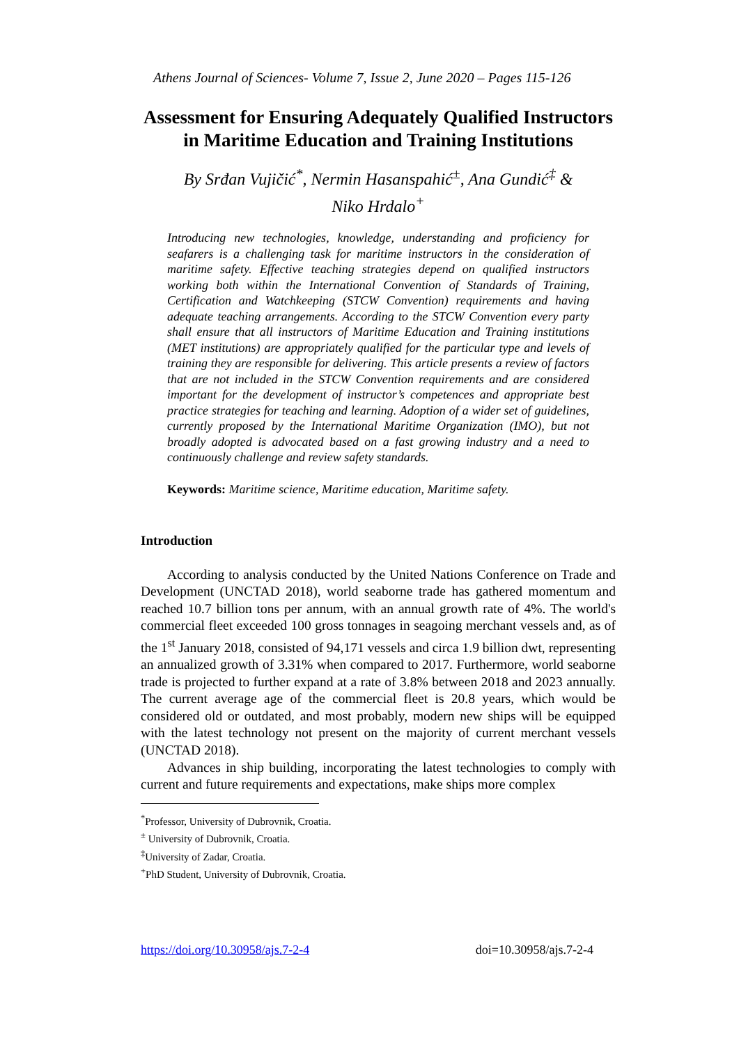Athens Journal of Sciences- Volume 7, Issue 2, June 2020 – Pages 115-126
Assessment for Ensuring Adequately Qualified Instructors in Maritime Education and Training Institutions
By Srđan Vujičić<sup>*</sup>, Nermin Hasanspahić<sup>±</sup>, Ana Gundić<sup>‡</sup> &
Niko Hrdalo<sup>+</sup>
Introducing new technologies, knowledge, understanding and proficiency for seafarers is a challenging task for maritime instructors in the consideration of maritime safety. Effective teaching strategies depend on qualified instructors working both within the International Convention of Standards of Training, Certification and Watchkeeping (STCW Convention) requirements and having adequate teaching arrangements. According to the STCW Convention every party shall ensure that all instructors of Maritime Education and Training institutions (MET institutions) are appropriately qualified for the particular type and levels of training they are responsible for delivering. This article presents a review of factors that are not included in the STCW Convention requirements and are considered important for the development of instructor’s competences and appropriate best practice strategies for teaching and learning. Adoption of a wider set of guidelines, currently proposed by the International Maritime Organization (IMO), but not broadly adopted is advocated based on a fast growing industry and a need to continuously challenge and review safety standards.
Keywords: Maritime science, Maritime education, Maritime safety.
Introduction
According to analysis conducted by the United Nations Conference on Trade and Development (UNCTAD 2018), world seaborne trade has gathered momentum and reached 10.7 billion tons per annum, with an annual growth rate of 4%. The world's commercial fleet exceeded 100 gross tonnages in seagoing merchant vessels and, as of the 1<sup>st</sup> January 2018, consisted of 94,171 vessels and circa 1.9 billion dwt, representing an annualized growth of 3.31% when compared to 2017. Furthermore, world seaborne trade is projected to further expand at a rate of 3.8% between 2018 and 2023 annually. The current average age of the commercial fleet is 20.8 years, which would be considered old or outdated, and most probably, modern new ships will be equipped with the latest technology not present on the majority of current merchant vessels (UNCTAD 2018).
Advances in ship building, incorporating the latest technologies to comply with current and future requirements and expectations, make ships more complex
<sup>*</sup> Professor, University of Dubrovnik, Croatia.
<sup>±</sup> University of Dubrovnik, Croatia.
<sup>‡</sup> University of Zadar, Croatia.
<sup>+</sup>PhD Student, University of Dubrovnik, Croatia.
https://doi.org/10.30958/ajs.7-2-4 doi=10.30958/ajs.7-2-4